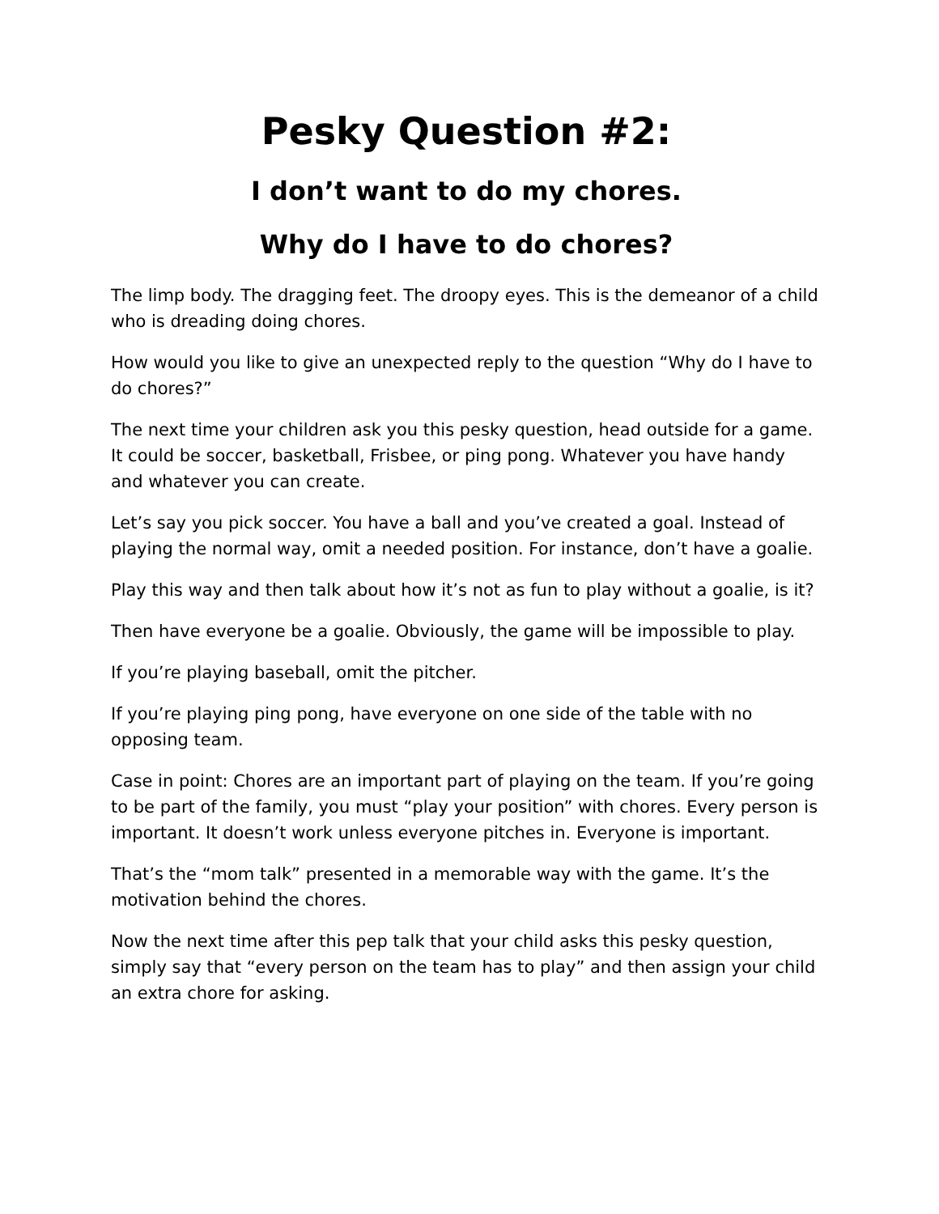Pesky Question #2:
I don’t want to do my chores.
Why do I have to do chores?
The limp body. The dragging feet. The droopy eyes. This is the demeanor of a child who is dreading doing chores.
How would you like to give an unexpected reply to the question “Why do I have to do chores?”
The next time your children ask you this pesky question, head outside for a game. It could be soccer, basketball, Frisbee, or ping pong. Whatever you have handy and whatever you can create.
Let’s say you pick soccer. You have a ball and you’ve created a goal. Instead of playing the normal way, omit a needed position. For instance, don’t have a goalie.
Play this way and then talk about how it’s not as fun to play without a goalie, is it?
Then have everyone be a goalie. Obviously, the game will be impossible to play.
If you’re playing baseball, omit the pitcher.
If you’re playing ping pong, have everyone on one side of the table with no opposing team.
Case in point: Chores are an important part of playing on the team. If you’re going to be part of the family, you must “play your position” with chores. Every person is important. It doesn’t work unless everyone pitches in. Everyone is important.
That’s the “mom talk” presented in a memorable way with the game. It’s the motivation behind the chores.
Now the next time after this pep talk that your child asks this pesky question, simply say that “every person on the team has to play” and then assign your child an extra chore for asking.